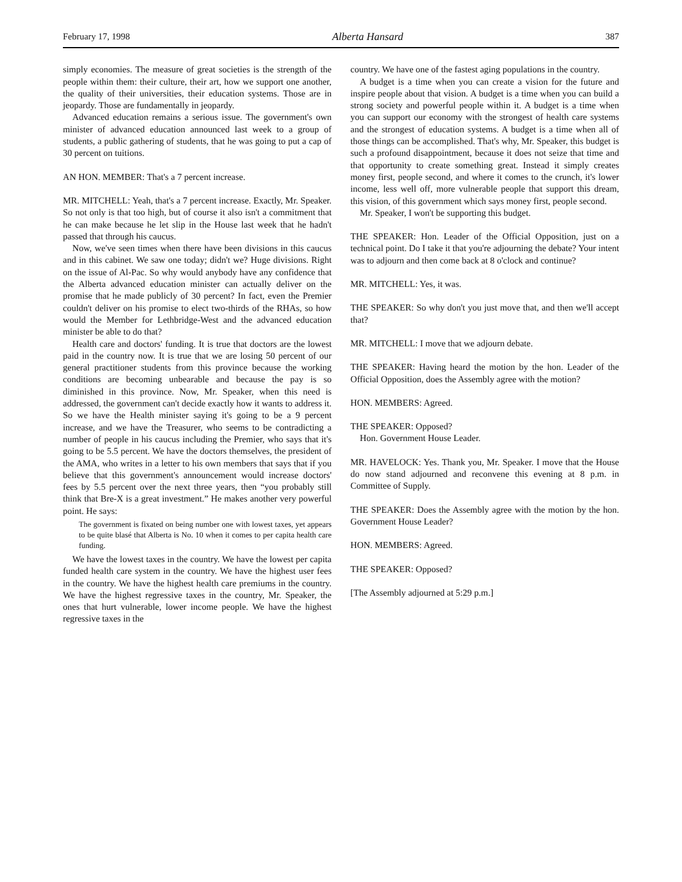February 17, 1998 Alberta Hansard 387
simply economies. The measure of great societies is the strength of the people within them: their culture, their art, how we support one another, the quality of their universities, their education systems. Those are in jeopardy. Those are fundamentally in jeopardy.
Advanced education remains a serious issue. The government's own minister of advanced education announced last week to a group of students, a public gathering of students, that he was going to put a cap of 30 percent on tuitions.
AN HON. MEMBER: That's a 7 percent increase.
MR. MITCHELL: Yeah, that's a 7 percent increase. Exactly, Mr. Speaker. So not only is that too high, but of course it also isn't a commitment that he can make because he let slip in the House last week that he hadn't passed that through his caucus.
Now, we've seen times when there have been divisions in this caucus and in this cabinet. We saw one today; didn't we? Huge divisions. Right on the issue of Al-Pac. So why would anybody have any confidence that the Alberta advanced education minister can actually deliver on the promise that he made publicly of 30 percent? In fact, even the Premier couldn't deliver on his promise to elect two-thirds of the RHAs, so how would the Member for Lethbridge-West and the advanced education minister be able to do that?
Health care and doctors' funding. It is true that doctors are the lowest paid in the country now. It is true that we are losing 50 percent of our general practitioner students from this province because the working conditions are becoming unbearable and because the pay is so diminished in this province. Now, Mr. Speaker, when this need is addressed, the government can't decide exactly how it wants to address it. So we have the Health minister saying it's going to be a 9 percent increase, and we have the Treasurer, who seems to be contradicting a number of people in his caucus including the Premier, who says that it's going to be 5.5 percent. We have the doctors themselves, the president of the AMA, who writes in a letter to his own members that says that if you believe that this government's announcement would increase doctors' fees by 5.5 percent over the next three years, then “you probably still think that Bre-X is a great investment.” He makes another very powerful point. He says:
The government is fixated on being number one with lowest taxes, yet appears to be quite blasé that Alberta is No. 10 when it comes to per capita health care funding.
We have the lowest taxes in the country. We have the lowest per capita funded health care system in the country. We have the highest user fees in the country. We have the highest health care premiums in the country. We have the highest regressive taxes in the country, Mr. Speaker, the ones that hurt vulnerable, lower income people. We have the highest regressive taxes in the
country. We have one of the fastest aging populations in the country.
A budget is a time when you can create a vision for the future and inspire people about that vision. A budget is a time when you can build a strong society and powerful people within it. A budget is a time when you can support our economy with the strongest of health care systems and the strongest of education systems. A budget is a time when all of those things can be accomplished. That's why, Mr. Speaker, this budget is such a profound disappointment, because it does not seize that time and that opportunity to create something great. Instead it simply creates money first, people second, and where it comes to the crunch, it's lower income, less well off, more vulnerable people that support this dream, this vision, of this government which says money first, people second.
Mr. Speaker, I won't be supporting this budget.
THE SPEAKER: Hon. Leader of the Official Opposition, just on a technical point. Do I take it that you're adjourning the debate? Your intent was to adjourn and then come back at 8 o'clock and continue?
MR. MITCHELL: Yes, it was.
THE SPEAKER: So why don't you just move that, and then we'll accept that?
MR. MITCHELL: I move that we adjourn debate.
THE SPEAKER: Having heard the motion by the hon. Leader of the Official Opposition, does the Assembly agree with the motion?
HON. MEMBERS: Agreed.
THE SPEAKER: Opposed?
Hon. Government House Leader.
MR. HAVELOCK: Yes. Thank you, Mr. Speaker. I move that the House do now stand adjourned and reconvene this evening at 8 p.m. in Committee of Supply.
THE SPEAKER: Does the Assembly agree with the motion by the hon. Government House Leader?
HON. MEMBERS: Agreed.
THE SPEAKER: Opposed?
[The Assembly adjourned at 5:29 p.m.]